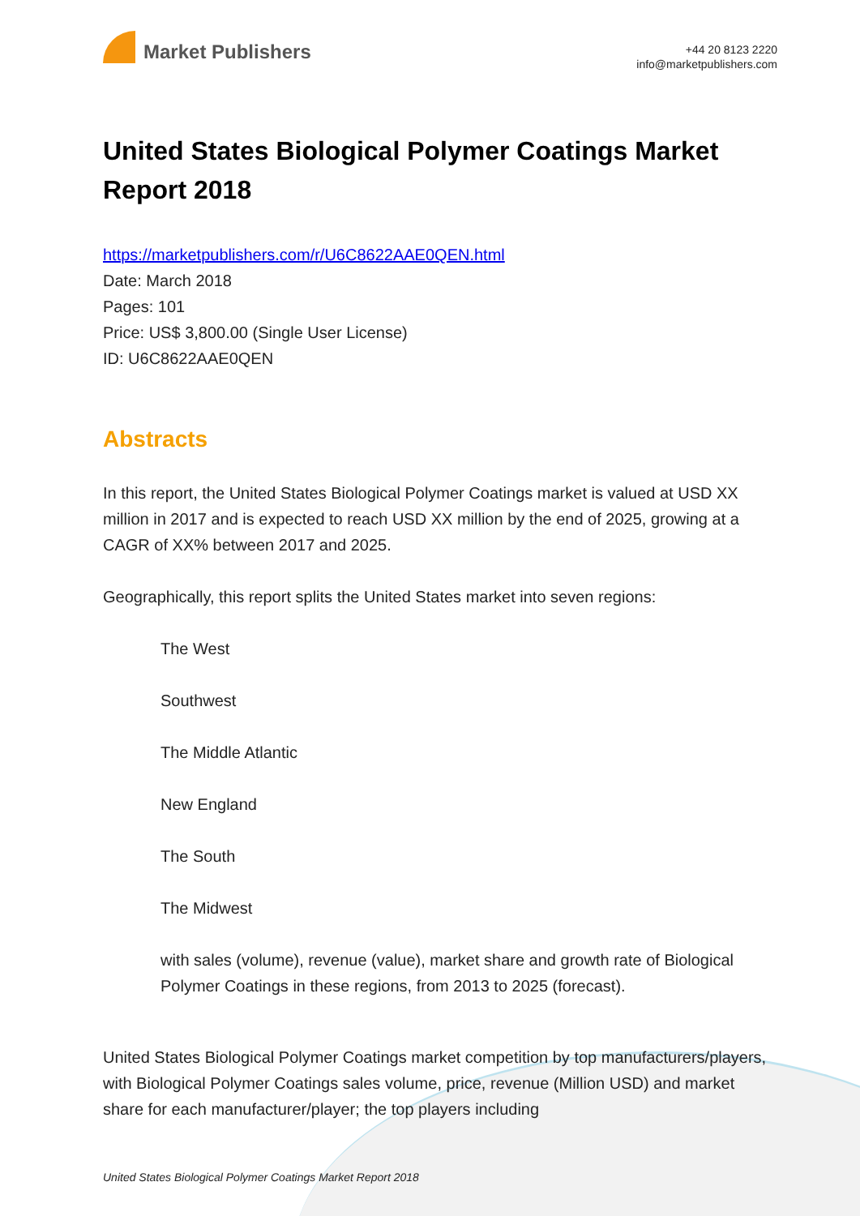Market Publishers
+44 20 8123 2220
info@marketpublishers.com
United States Biological Polymer Coatings Market Report 2018
https://marketpublishers.com/r/U6C8622AAE0QEN.html
Date: March 2018
Pages: 101
Price: US$ 3,800.00 (Single User License)
ID: U6C8622AAE0QEN
Abstracts
In this report, the United States Biological Polymer Coatings market is valued at USD XX million in 2017 and is expected to reach USD XX million by the end of 2025, growing at a CAGR of XX% between 2017 and 2025.
Geographically, this report splits the United States market into seven regions:
The West
Southwest
The Middle Atlantic
New England
The South
The Midwest
with sales (volume), revenue (value), market share and growth rate of Biological Polymer Coatings in these regions, from 2013 to 2025 (forecast).
United States Biological Polymer Coatings market competition by top manufacturers/players, with Biological Polymer Coatings sales volume, price, revenue (Million USD) and market share for each manufacturer/player; the top players including
United States Biological Polymer Coatings Market Report 2018